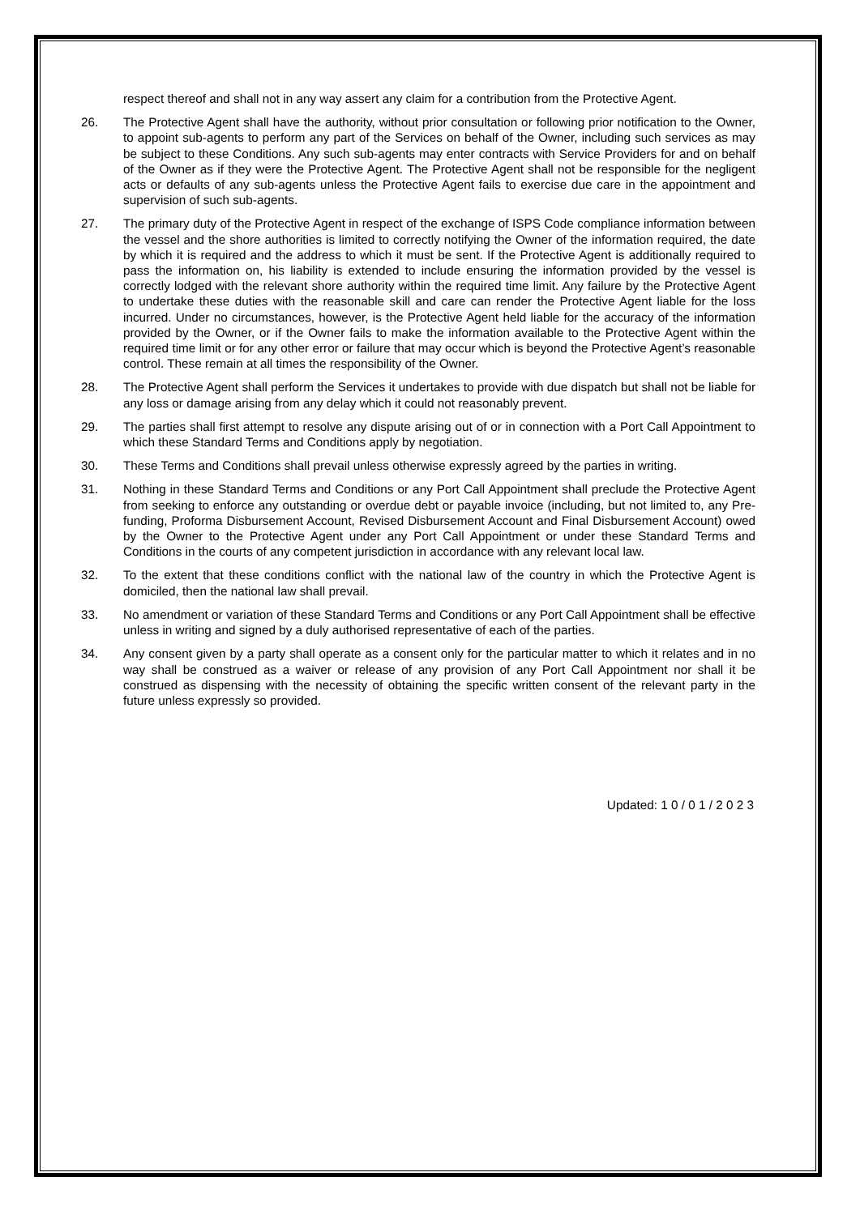respect thereof and shall not in any way assert any claim for a contribution from the Protective Agent.
26. The Protective Agent shall have the authority, without prior consultation or following prior notification to the Owner, to appoint sub-agents to perform any part of the Services on behalf of the Owner, including such services as may be subject to these Conditions. Any such sub-agents may enter contracts with Service Providers for and on behalf of the Owner as if they were the Protective Agent. The Protective Agent shall not be responsible for the negligent acts or defaults of any sub-agents unless the Protective Agent fails to exercise due care in the appointment and supervision of such sub-agents.
27. The primary duty of the Protective Agent in respect of the exchange of ISPS Code compliance information between the vessel and the shore authorities is limited to correctly notifying the Owner of the information required, the date by which it is required and the address to which it must be sent. If the Protective Agent is additionally required to pass the information on, his liability is extended to include ensuring the information provided by the vessel is correctly lodged with the relevant shore authority within the required time limit. Any failure by the Protective Agent to undertake these duties with the reasonable skill and care can render the Protective Agent liable for the loss incurred. Under no circumstances, however, is the Protective Agent held liable for the accuracy of the information provided by the Owner, or if the Owner fails to make the information available to the Protective Agent within the required time limit or for any other error or failure that may occur which is beyond the Protective Agent’s reasonable control. These remain at all times the responsibility of the Owner.
28. The Protective Agent shall perform the Services it undertakes to provide with due dispatch but shall not be liable for any loss or damage arising from any delay which it could not reasonably prevent.
29. The parties shall first attempt to resolve any dispute arising out of or in connection with a Port Call Appointment to which these Standard Terms and Conditions apply by negotiation.
30. These Terms and Conditions shall prevail unless otherwise expressly agreed by the parties in writing.
31. Nothing in these Standard Terms and Conditions or any Port Call Appointment shall preclude the Protective Agent from seeking to enforce any outstanding or overdue debt or payable invoice (including, but not limited to, any Pre-funding, Proforma Disbursement Account, Revised Disbursement Account and Final Disbursement Account) owed by the Owner to the Protective Agent under any Port Call Appointment or under these Standard Terms and Conditions in the courts of any competent jurisdiction in accordance with any relevant local law.
32. To the extent that these conditions conflict with the national law of the country in which the Protective Agent is domiciled, then the national law shall prevail.
33. No amendment or variation of these Standard Terms and Conditions or any Port Call Appointment shall be effective unless in writing and signed by a duly authorised representative of each of the parties.
34. Any consent given by a party shall operate as a consent only for the particular matter to which it relates and in no way shall be construed as a waiver or release of any provision of any Port Call Appointment nor shall it be construed as dispensing with the necessity of obtaining the specific written consent of the relevant party in the future unless expressly so provided.
Updated: 1 0 / 0 1 / 2 0 2 3